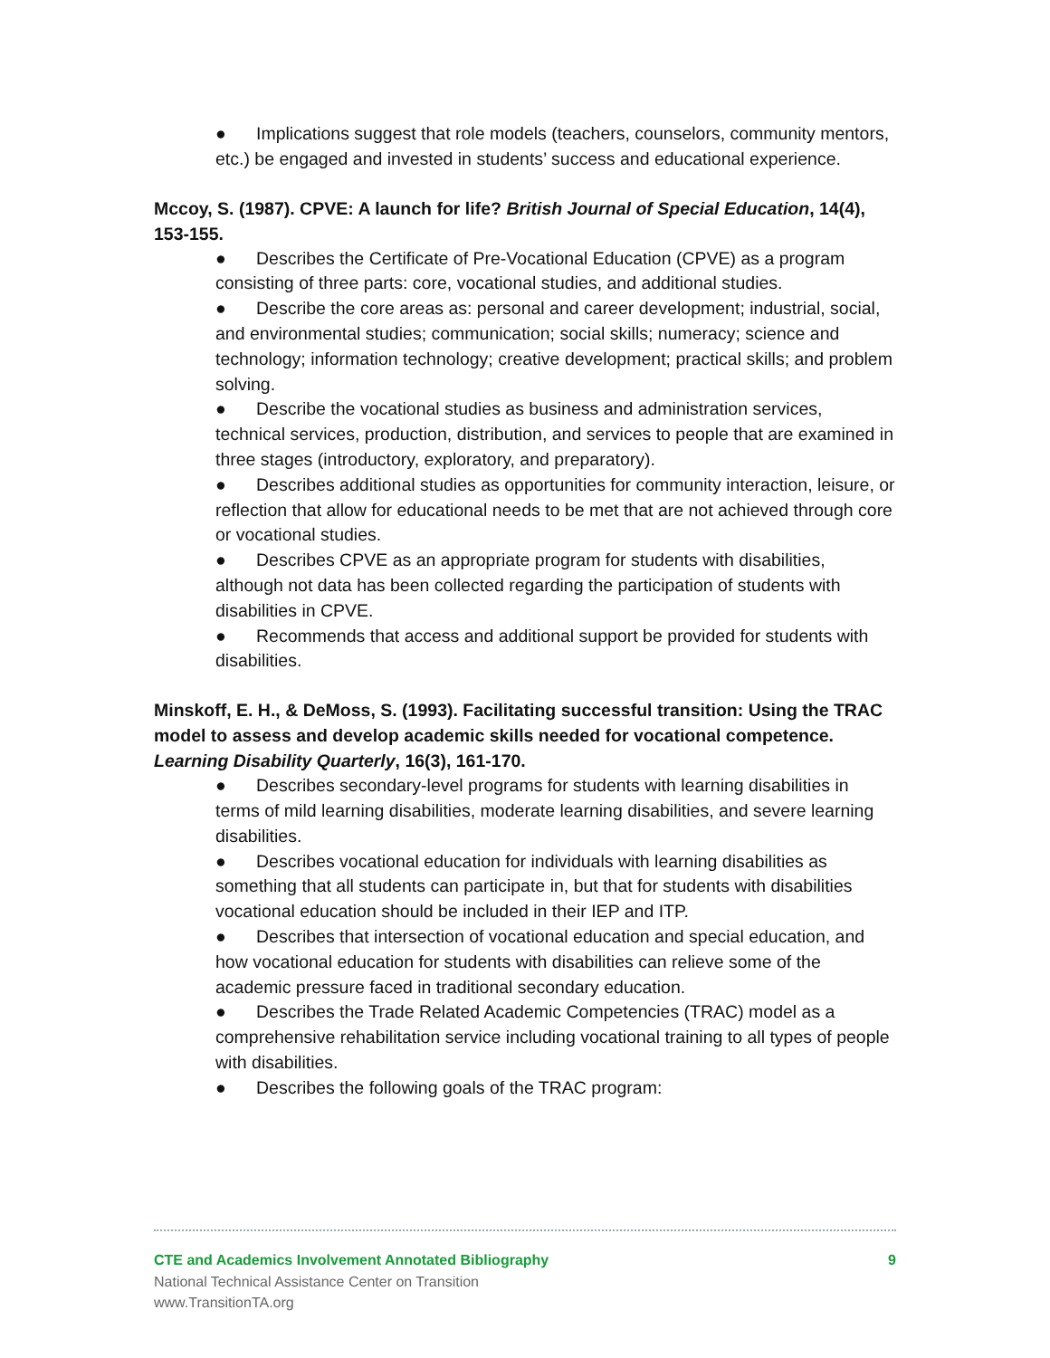● Implications suggest that role models (teachers, counselors, community mentors, etc.) be engaged and invested in students’ success and educational experience.
Mccoy, S. (1987). CPVE: A launch for life? British Journal of Special Education, 14(4), 153-155.
● Describes the Certificate of Pre-Vocational Education (CPVE) as a program consisting of three parts: core, vocational studies, and additional studies.
● Describe the core areas as: personal and career development; industrial, social, and environmental studies; communication; social skills; numeracy; science and technology; information technology; creative development; practical skills; and problem solving.
● Describe the vocational studies as business and administration services, technical services, production, distribution, and services to people that are examined in three stages (introductory, exploratory, and preparatory).
● Describes additional studies as opportunities for community interaction, leisure, or reflection that allow for educational needs to be met that are not achieved through core or vocational studies.
● Describes CPVE as an appropriate program for students with disabilities, although not data has been collected regarding the participation of students with disabilities in CPVE.
● Recommends that access and additional support be provided for students with disabilities.
Minskoff, E. H., & DeMoss, S. (1993). Facilitating successful transition: Using the TRAC model to assess and develop academic skills needed for vocational competence. Learning Disability Quarterly, 16(3), 161-170.
● Describes secondary-level programs for students with learning disabilities in terms of mild learning disabilities, moderate learning disabilities, and severe learning disabilities.
● Describes vocational education for individuals with learning disabilities as something that all students can participate in, but that for students with disabilities vocational education should be included in their IEP and ITP.
● Describes that intersection of vocational education and special education, and how vocational education for students with disabilities can relieve some of the academic pressure faced in traditional secondary education.
● Describes the Trade Related Academic Competencies (TRAC) model as a comprehensive rehabilitation service including vocational training to all types of people with disabilities.
● Describes the following goals of the TRAC program:
CTE and Academics Involvement Annotated Bibliography 9
National Technical Assistance Center on Transition
www.TransitionTA.org